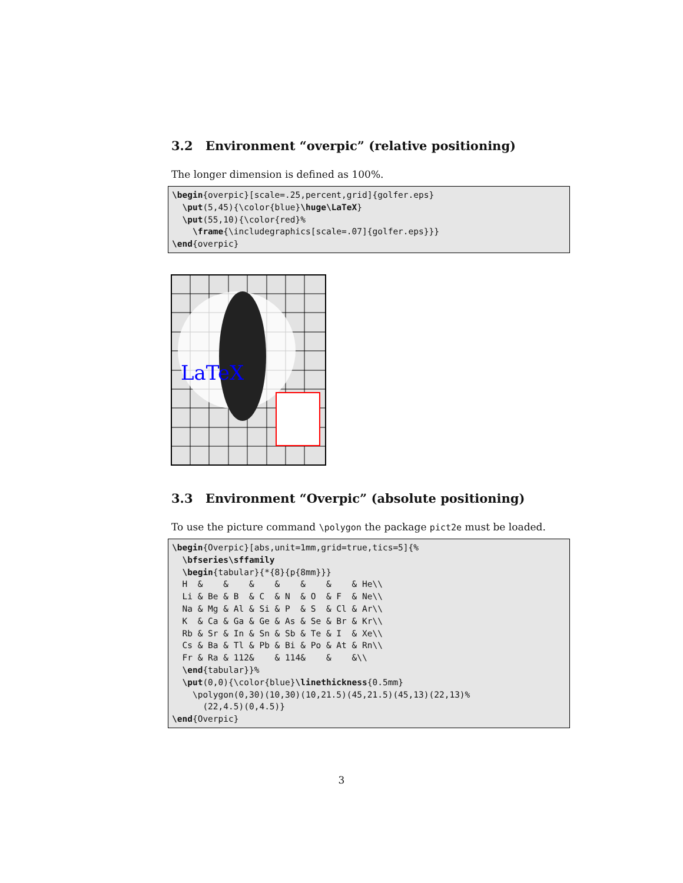3.2 Environment “overpic” (relative positioning)
The longer dimension is defined as 100%.
\begin{overpic}[scale=.25,percent,grid]{golfer.eps}
  \put(5,45){\color{blue}\huge\LaTeX}
  \put(55,10){\color{red}%
    \frame{\includegraphics[scale=.07]{golfer.eps}}}
\end{overpic}
LaTeX
3.3 Environment “Overpic” (absolute positioning)
To use the picture command \polygon the package pict2e must be loaded.
\begin{Overpic}[abs,unit=1mm,grid=true,tics=5]{%
  \bfseries\sffamily
  \begin{tabular}{*{8}{p{8mm}}}
  H  &    &    &    &    &    &    & He\\
  Li & Be & B  & C  & N  & O  & F  & Ne\\
  Na & Mg & Al & Si & P  & S  & Cl & Ar\\
  K  & Ca & Ga & Ge & As & Se & Br & Kr\\
  Rb & Sr & In & Sn & Sb & Te & I  & Xe\\
  Cs & Ba & Tl & Pb & Bi & Po & At & Rn\\
  Fr & Ra & 112&    & 114&    &    &\\
  \end{tabular}}%
  \put(0,0){\color{blue}\linethickness{0.5mm}
    \polygon(0,30)(10,30)(10,21.5)(45,21.5)(45,13)(22,13)%
      (22,4.5)(0,4.5)}
\end{Overpic}
3